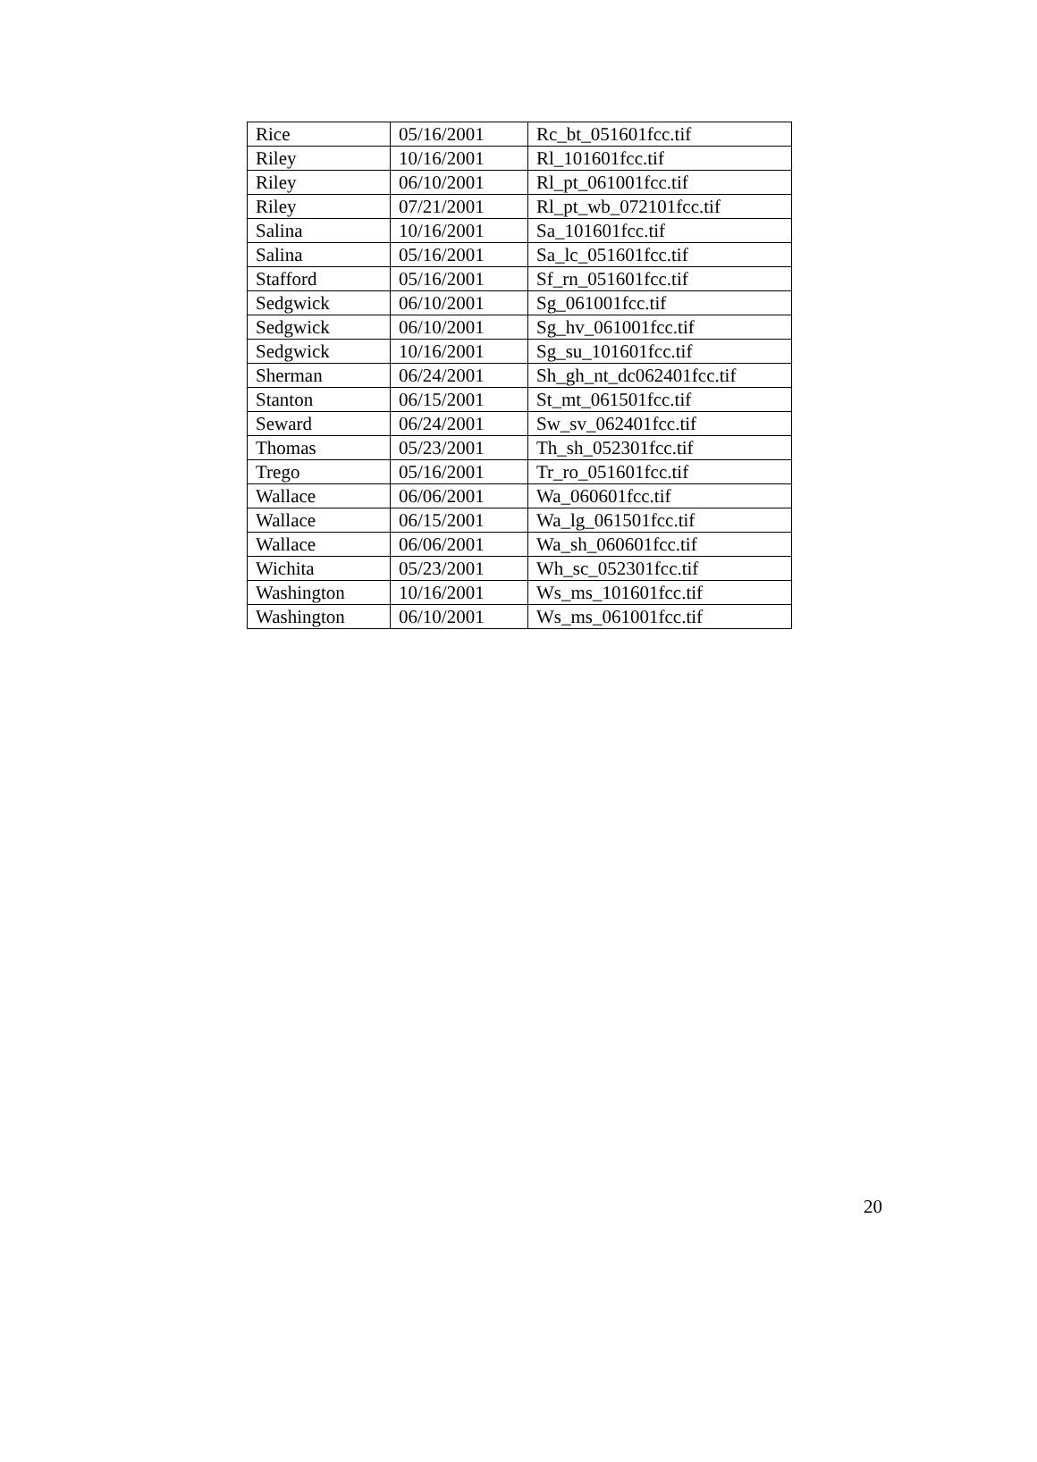| Rice | 05/16/2001 | Rc_bt_051601fcc.tif |
| Riley | 10/16/2001 | Rl_101601fcc.tif |
| Riley | 06/10/2001 | Rl_pt_061001fcc.tif |
| Riley | 07/21/2001 | Rl_pt_wb_072101fcc.tif |
| Salina | 10/16/2001 | Sa_101601fcc.tif |
| Salina | 05/16/2001 | Sa_lc_051601fcc.tif |
| Stafford | 05/16/2001 | Sf_rn_051601fcc.tif |
| Sedgwick | 06/10/2001 | Sg_061001fcc.tif |
| Sedgwick | 06/10/2001 | Sg_hv_061001fcc.tif |
| Sedgwick | 10/16/2001 | Sg_su_101601fcc.tif |
| Sherman | 06/24/2001 | Sh_gh_nt_dc062401fcc.tif |
| Stanton | 06/15/2001 | St_mt_061501fcc.tif |
| Seward | 06/24/2001 | Sw_sv_062401fcc.tif |
| Thomas | 05/23/2001 | Th_sh_052301fcc.tif |
| Trego | 05/16/2001 | Tr_ro_051601fcc.tif |
| Wallace | 06/06/2001 | Wa_060601fcc.tif |
| Wallace | 06/15/2001 | Wa_lg_061501fcc.tif |
| Wallace | 06/06/2001 | Wa_sh_060601fcc.tif |
| Wichita | 05/23/2001 | Wh_sc_052301fcc.tif |
| Washington | 10/16/2001 | Ws_ms_101601fcc.tif |
| Washington | 06/10/2001 | Ws_ms_061001fcc.tif |
20